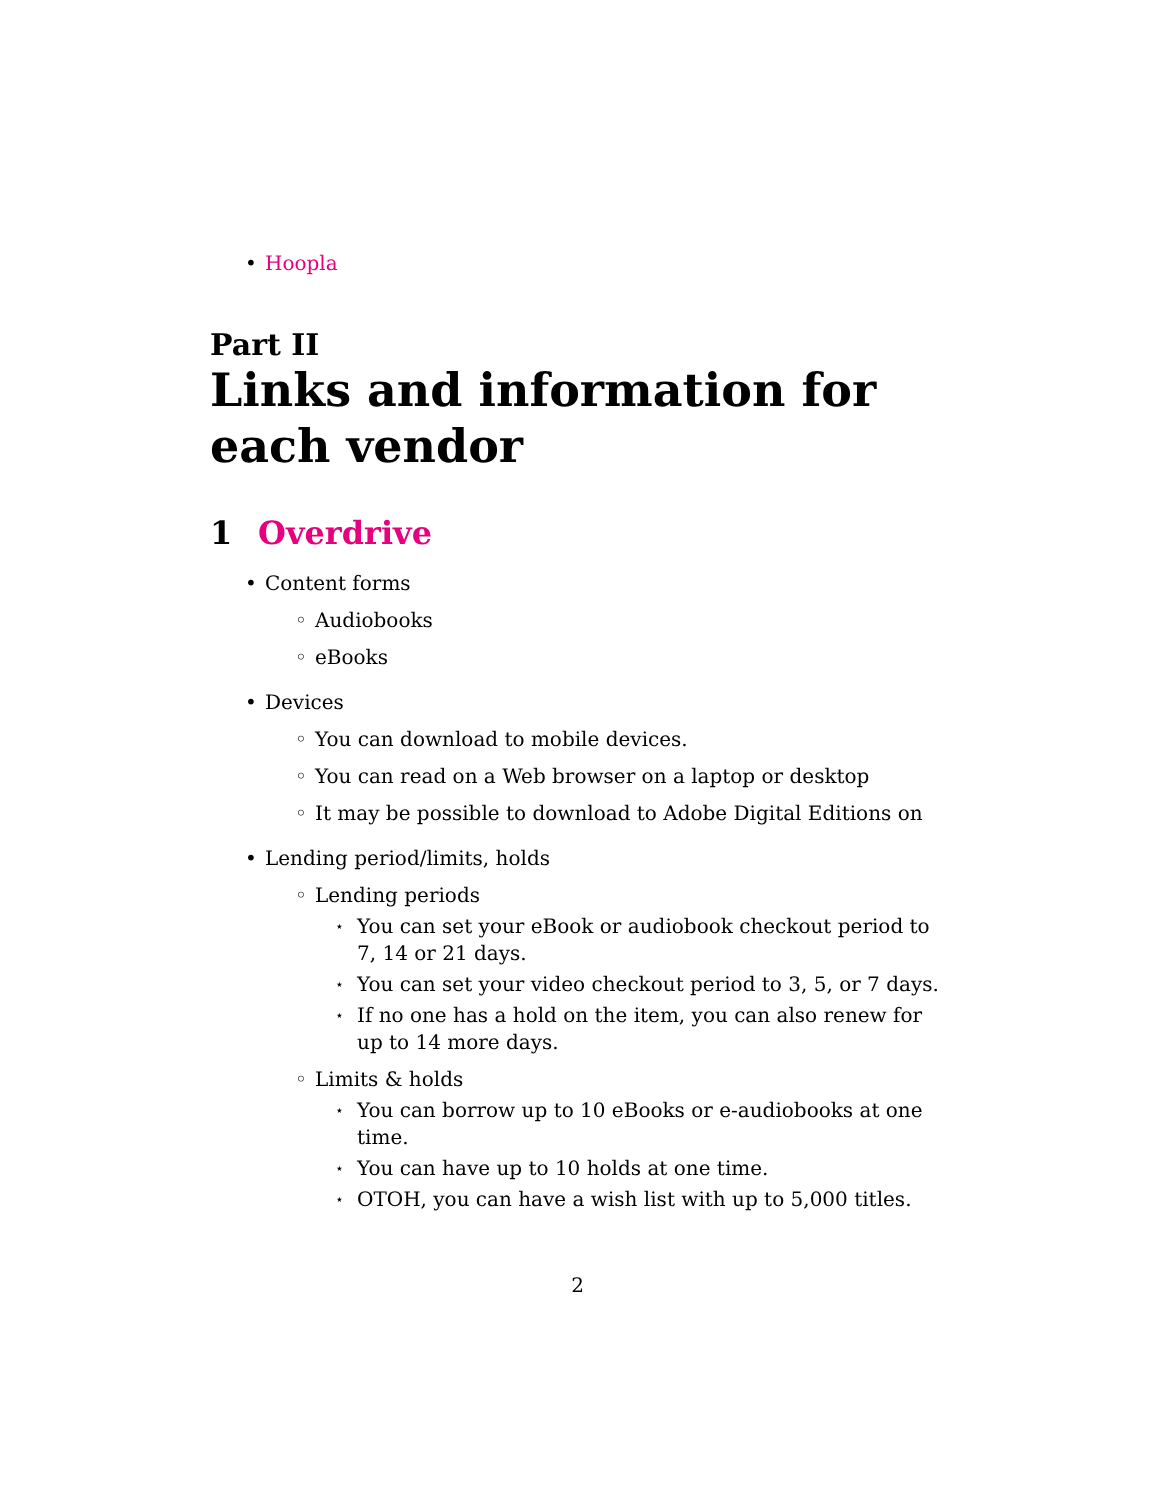• Hoopla
Part II
Links and information for each vendor
1 Overdrive
• Content forms
◦ Audiobooks
◦ eBooks
• Devices
◦ You can download to mobile devices.
◦ You can read on a Web browser on a laptop or desktop
◦ It may be possible to download to Adobe Digital Editions on
• Lending period/limits, holds
◦ Lending periods
⋆ You can set your eBook or audiobook checkout period to 7, 14 or 21 days.
⋆ You can set your video checkout period to 3, 5, or 7 days.
⋆ If no one has a hold on the item, you can also renew for up to 14 more days.
◦ Limits & holds
⋆ You can borrow up to 10 eBooks or e-audiobooks at one time.
⋆ You can have up to 10 holds at one time.
⋆ OTOH, you can have a wish list with up to 5,000 titles.
2